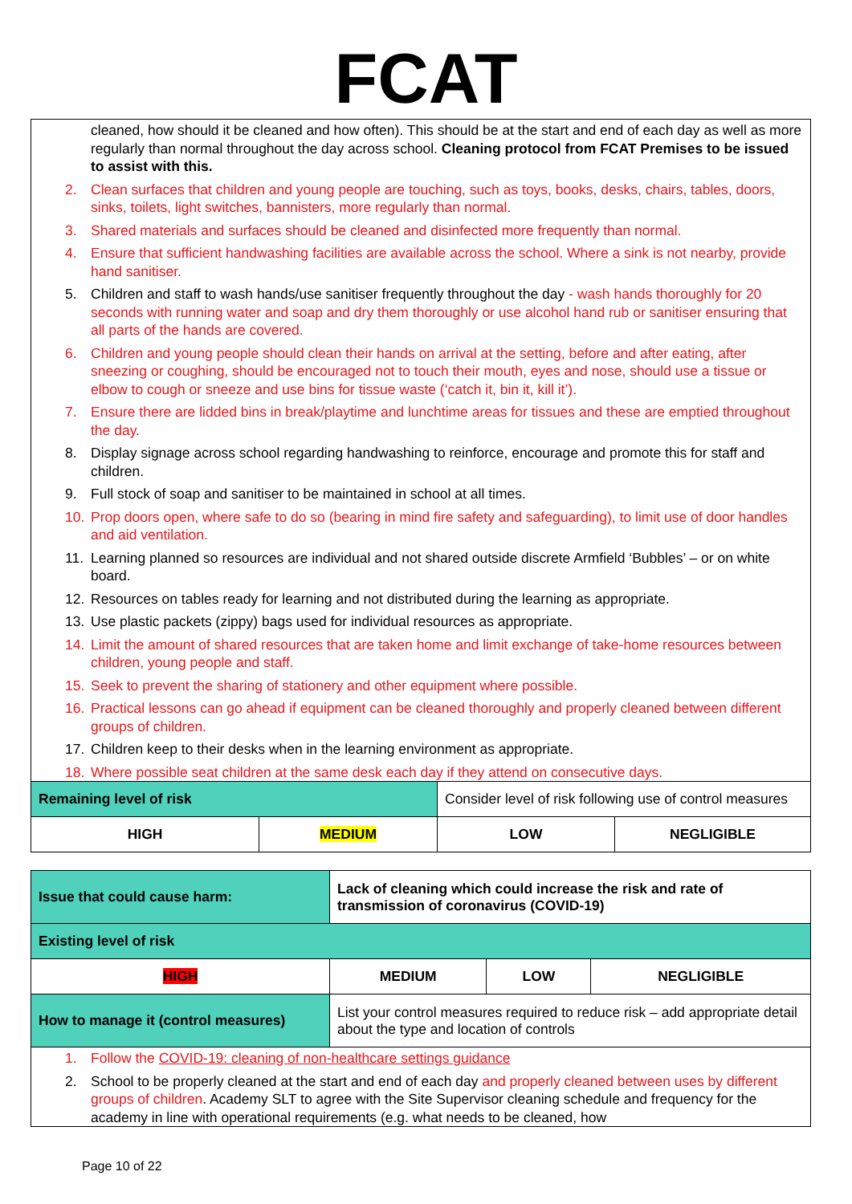FCAT
| cleaned, how should it be cleaned and how often). This should be at the start and end of each day as well as more regularly than normal throughout the day across school. Cleaning protocol from FCAT Premises to be issued to assist with this. 2. Clean surfaces that children and young people are touching, such as toys, books, desks, chairs, tables, doors, sinks, toilets, light switches, bannisters, more regularly than normal. 3. Shared materials and surfaces should be cleaned and disinfected more frequently than normal. 4. Ensure that sufficient handwashing facilities are available across the school. Where a sink is not nearby, provide hand sanitiser. 5. Children and staff to wash hands/use sanitiser frequently throughout the day - wash hands thoroughly for 20 seconds with running water and soap and dry them thoroughly or use alcohol hand rub or sanitiser ensuring that all parts of the hands are covered. 6. Children and young people should clean their hands on arrival at the setting, before and after eating, after sneezing or coughing, should be encouraged not to touch their mouth, eyes and nose, should use a tissue or elbow to cough or sneeze and use bins for tissue waste (‘catch it, bin it, kill it’). 7. Ensure there are lidded bins in break/playtime and lunchtime areas for tissues and these are emptied throughout the day. 8. Display signage across school regarding handwashing to reinforce, encourage and promote this for staff and children. 9. Full stock of soap and sanitiser to be maintained in school at all times. 10. Prop doors open, where safe to do so (bearing in mind fire safety and safeguarding), to limit use of door handles and aid ventilation. 11. Learning planned so resources are individual and not shared outside discrete Armfield ‘Bubbles’ – or on white board. 12. Resources on tables ready for learning and not distributed during the learning as appropriate. 13. Use plastic packets (zippy) bags used for individual resources as appropriate. 14. Limit the amount of shared resources that are taken home and limit exchange of take-home resources between children, young people and staff. 15. Seek to prevent the sharing of stationery and other equipment where possible. 16. Practical lessons can go ahead if equipment can be cleaned thoroughly and properly cleaned between different groups of children. 17. Children keep to their desks when in the learning environment as appropriate. 18. Where possible seat children at the same desk each day if they attend on consecutive days. | | | |
| Remaining level of risk | | Consider level of risk following use of control measures | |
| HIGH | MEDIUM | LOW | NEGLIGIBLE |
| Issue that could cause harm: | Lack of cleaning which could increase the risk and rate of transmission of coronavirus (COVID-19) | | |
| Existing level of risk | | | |
| HIGH | MEDIUM | LOW | NEGLIGIBLE |
| How to manage it (control measures) | List your control measures required to reduce risk – add appropriate detail about the type and location of controls | | |
| 1. Follow the COVID-19: cleaning of non-healthcare settings guidance 2. School to be properly cleaned at the start and end of each day and properly cleaned between uses by different groups of children . Academy SLT to agree with the Site Supervisor cleaning schedule and frequency for the academy in line with operational requirements (e.g. what needs to be cleaned, how | | | |
Page 10 of 22